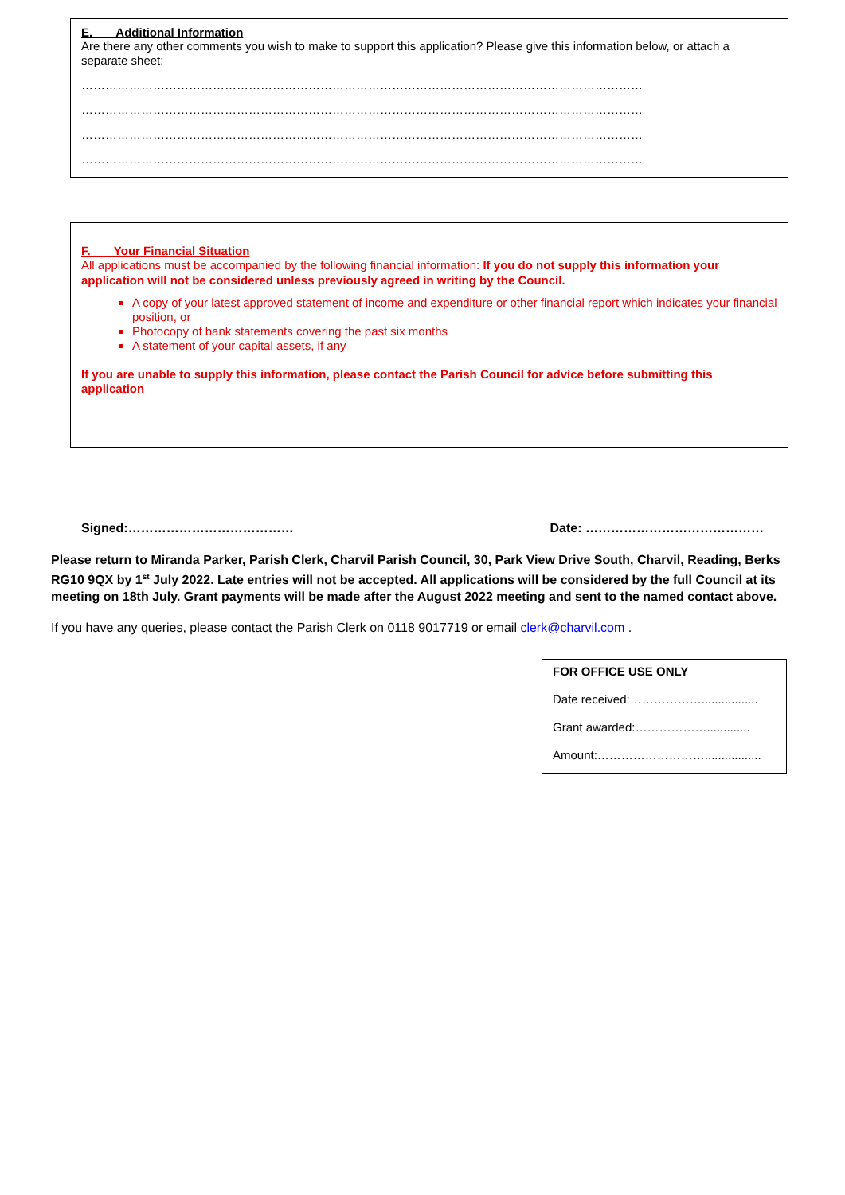E. Additional Information
Are there any other comments you wish to make to support this application? Please give this information below, or attach a separate sheet:
……………………………………………………………………………………………………………………………
……………………………………………………………………………………………………………………………
……………………………………………………………………………………………………………………………
……………………………………………………………………………………………………………………………
F. Your Financial Situation
All applications must be accompanied by the following financial information: If you do not supply this information your application will not be considered unless previously agreed in writing by the Council.
A copy of your latest approved statement of income and expenditure or other financial report which indicates your financial position, or
Photocopy of bank statements covering the past six months
A statement of your capital assets, if any
If you are unable to supply this information, please contact the Parish Council for advice before submitting this application
Signed:………………………………… Date: ……………………………………
Please return to Miranda Parker, Parish Clerk, Charvil Parish Council, 30, Park View Drive South, Charvil, Reading, Berks RG10 9QX by 1<sup>st</sup> July 2022. Late entries will not be accepted. All applications will be considered by the full Council at its meeting on 18th July. Grant payments will be made after the August 2022 meeting and sent to the named contact above.
If you have any queries, please contact the Parish Clerk on 0118 9017719 or email clerk@charvil.com .
FOR OFFICE USE ONLY
Date received:……………….................
Grant awarded:……………….............
Amount:……………………….................